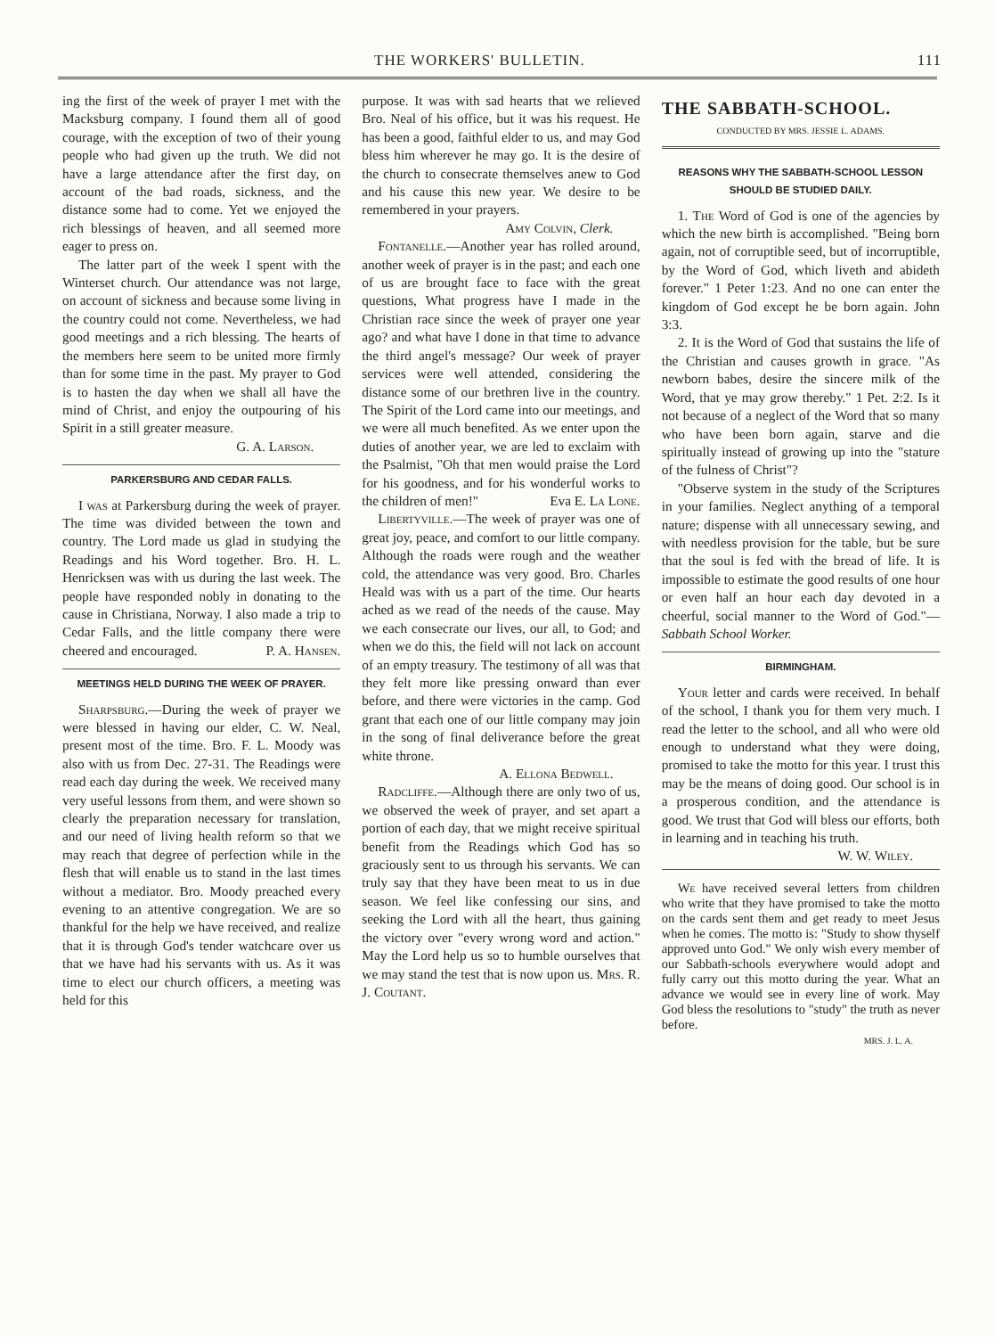THE WORKERS' BULLETIN. 111
ing the first of the week of prayer I met with the Macksburg company. I found them all of good courage, with the exception of two of their young people who had given up the truth. We did not have a large attendance after the first day, on account of the bad roads, sickness, and the distance some had to come. Yet we enjoyed the rich blessings of heaven, and all seemed more eager to press on.
The latter part of the week I spent with the Winterset church. Our attendance was not large, on account of sickness and because some living in the country could not come. Nevertheless, we had good meetings and a rich blessing. The hearts of the members here seem to be united more firmly than for some time in the past. My prayer to God is to hasten the day when we shall all have the mind of Christ, and enjoy the outpouring of his Spirit in a still greater measure.
G. A. Larson.
PARKERSBURG AND CEDAR FALLS.
I was at Parkersburg during the week of prayer. The time was divided between the town and country. The Lord made us glad in studying the Readings and his Word together. Bro. H. L. Henricksen was with us during the last week. The people have responded nobly in donating to the cause in Christiana, Norway. I also made a trip to Cedar Falls, and the little company there were cheered and encouraged. P. A. Hansen.
MEETINGS HELD DURING THE WEEK OF PRAYER.
Sharpsburg.—During the week of prayer we were blessed in having our elder, C. W. Neal, present most of the time. Bro. F. L. Moody was also with us from Dec. 27-31. The Readings were read each day during the week. We received many very useful lessons from them, and were shown so clearly the preparation necessary for translation, and our need of living health reform so that we may reach that degree of perfection while in the flesh that will enable us to stand in the last times without a mediator. Bro. Moody preached every evening to an attentive congregation. We are so thankful for the help we have received, and realize that it is through God's tender watchcare over us that we have had his servants with us. As it was time to elect our church officers, a meeting was held for this
purpose. It was with sad hearts that we relieved Bro. Neal of his office, but it was his request. He has been a good, faithful elder to us, and may God bless him wherever he may go. It is the desire of the church to consecrate themselves anew to God and his cause this new year. We desire to be remembered in your prayers.
Amy Colvin, Clerk.
Fontanelle.—Another year has rolled around, another week of prayer is in the past; and each one of us are brought face to face with the great questions, What progress have I made in the Christian race since the week of prayer one year ago? and what have I done in that time to advance the third angel's message? Our week of prayer services were well attended, considering the distance some of our brethren live in the country. The Spirit of the Lord came into our meetings, and we were all much benefited. As we enter upon the duties of another year, we are led to exclaim with the Psalmist, "Oh that men would praise the Lord for his goodness, and for his wonderful works to the children of men!" Eva E. La Lone.
Libertyville.—The week of prayer was one of great joy, peace, and comfort to our little company. Although the roads were rough and the weather cold, the attendance was very good. Bro. Charles Heald was with us a part of the time. Our hearts ached as we read of the needs of the cause. May we each consecrate our lives, our all, to God; and when we do this, the field will not lack on account of an empty treasury. The testimony of all was that they felt more like pressing onward than ever before, and there were victories in the camp. God grant that each one of our little company may join in the song of final deliverance before the great white throne.
A. Ellona Bedwell.
Radcliffe.—Although there are only two of us, we observed the week of prayer, and set apart a portion of each day, that we might receive spiritual benefit from the Readings which God has so graciously sent to us through his servants. We can truly say that they have been meat to us in due season. We feel like confessing our sins, and seeking the Lord with all the heart, thus gaining the victory over "every wrong word and action." May the Lord help us so to humble ourselves that we may stand the test that is now upon us. Mrs. R. J. Coutant.
THE SABBATH-SCHOOL.
CONDUCTED BY MRS. JESSIE L. ADAMS.
REASONS WHY THE SABBATH-SCHOOL LESSON SHOULD BE STUDIED DAILY.
1. The Word of God is one of the agencies by which the new birth is accomplished. "Being born again, not of corruptible seed, but of incorruptible, by the Word of God, which liveth and abideth forever." 1 Peter 1:23. And no one can enter the kingdom of God except he be born again. John 3:3.
2. It is the Word of God that sustains the life of the Christian and causes growth in grace. "As newborn babes, desire the sincere milk of the Word, that ye may grow thereby." 1 Pet. 2:2. Is it not because of a neglect of the Word that so many who have been born again, starve and die spiritually instead of growing up into the "stature of the fulness of Christ"?
"Observe system in the study of the Scriptures in your families. Neglect anything of a temporal nature; dispense with all unnecessary sewing, and with needless provision for the table, but be sure that the soul is fed with the bread of life. It is impossible to estimate the good results of one hour or even half an hour each day devoted in a cheerful, social manner to the Word of God."—Sabbath School Worker.
BIRMINGHAM.
Your letter and cards were received. In behalf of the school, I thank you for them very much. I read the letter to the school, and all who were old enough to understand what they were doing, promised to take the motto for this year. I trust this may be the means of doing good. Our school is in a prosperous condition, and the attendance is good. We trust that God will bless our efforts, both in learning and in teaching his truth.
W. W. Wiley.
We have received several letters from children who write that they have promised to take the motto on the cards sent them and get ready to meet Jesus when he comes. The motto is: "Study to show thyself approved unto God." We only wish every member of our Sabbath-schools everywhere would adopt and fully carry out this motto during the year. What an advance we would see in every line of work. May God bless the resolutions to "study" the truth as never before.
MRS. J. L. A.